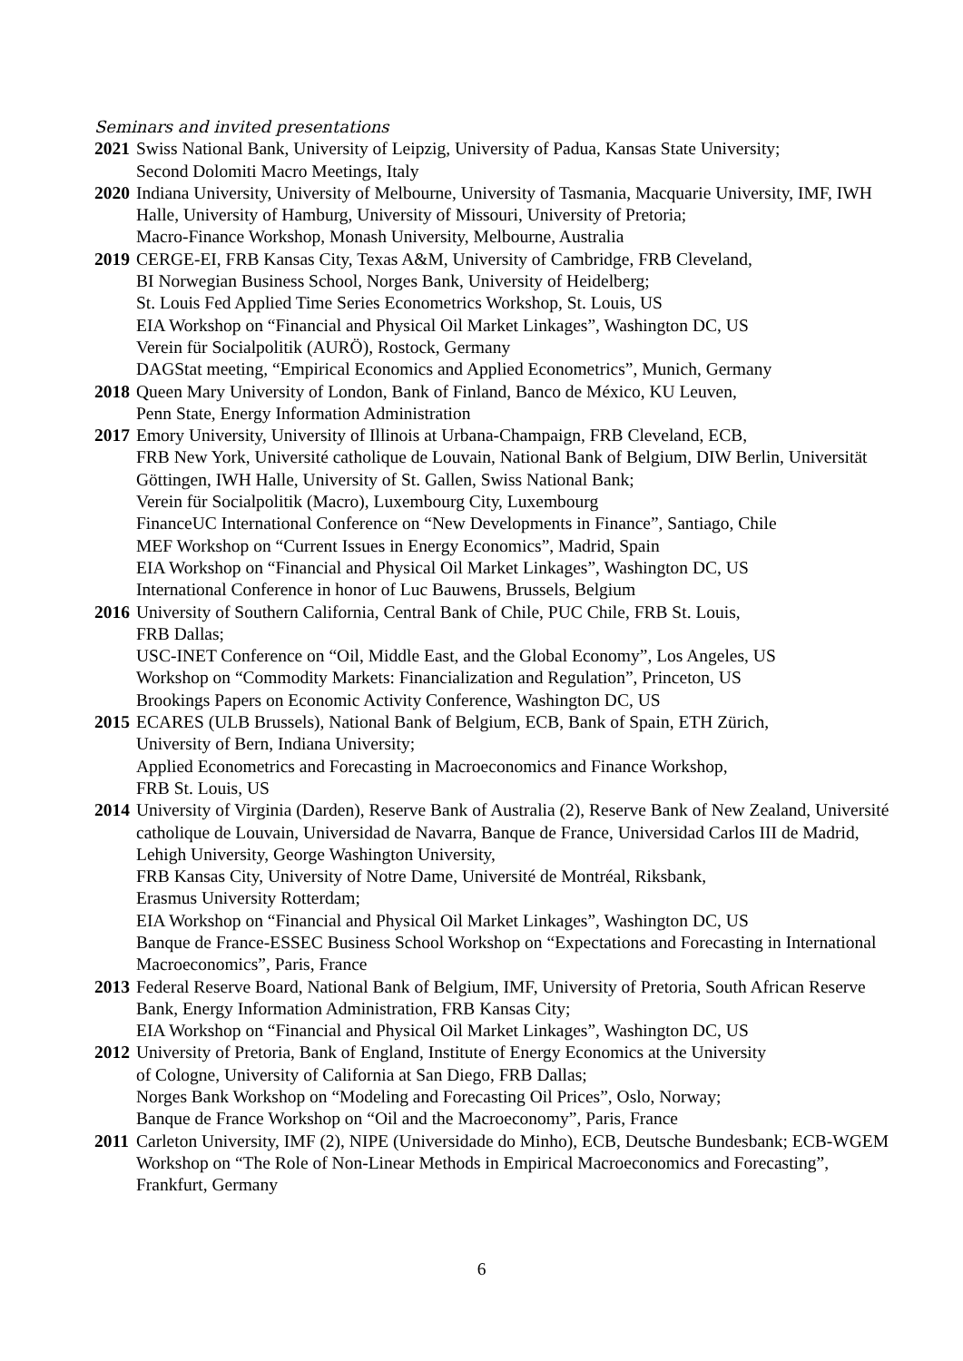Seminars and invited presentations
2021
Swiss National Bank, University of Leipzig, University of Padua, Kansas State University;
Second Dolomiti Macro Meetings, Italy
2020
Indiana University, University of Melbourne, University of Tasmania, Macquarie University, IMF, IWH Halle, University of Hamburg, University of Missouri, University of Pretoria;
Macro-Finance Workshop, Monash University, Melbourne, Australia
2019
CERGE-EI, FRB Kansas City, Texas A&M, University of Cambridge, FRB Cleveland,
BI Norwegian Business School, Norges Bank, University of Heidelberg;
St. Louis Fed Applied Time Series Econometrics Workshop, St. Louis, US
EIA Workshop on “Financial and Physical Oil Market Linkages”, Washington DC, US
Verein für Socialpolitik (AURÖ), Rostock, Germany
DAGStat meeting, “Empirical Economics and Applied Econometrics”, Munich, Germany
2018
Queen Mary University of London, Bank of Finland, Banco de México, KU Leuven,
Penn State, Energy Information Administration
2017
Emory University, University of Illinois at Urbana-Champaign, FRB Cleveland, ECB,
FRB New York, Université catholique de Louvain, National Bank of Belgium, DIW Berlin, Universität Göttingen, IWH Halle, University of St. Gallen, Swiss National Bank;
Verein für Socialpolitik (Macro), Luxembourg City, Luxembourg
FinanceUC International Conference on “New Developments in Finance”, Santiago, Chile
MEF Workshop on “Current Issues in Energy Economics”, Madrid, Spain
EIA Workshop on “Financial and Physical Oil Market Linkages”, Washington DC, US
International Conference in honor of Luc Bauwens, Brussels, Belgium
2016
University of Southern California, Central Bank of Chile, PUC Chile, FRB St. Louis,
FRB Dallas;
USC-INET Conference on “Oil, Middle East, and the Global Economy”, Los Angeles, US
Workshop on “Commodity Markets: Financialization and Regulation”, Princeton, US
Brookings Papers on Economic Activity Conference, Washington DC, US
2015
ECARES (ULB Brussels), National Bank of Belgium, ECB, Bank of Spain, ETH Zürich,
University of Bern, Indiana University;
Applied Econometrics and Forecasting in Macroeconomics and Finance Workshop,
FRB St. Louis, US
2014
University of Virginia (Darden), Reserve Bank of Australia (2), Reserve Bank of New Zealand, Université catholique de Louvain, Universidad de Navarra, Banque de France, Universidad Carlos III de Madrid, Lehigh University, George Washington University,
FRB Kansas City, University of Notre Dame, Université de Montréal, Riksbank,
Erasmus University Rotterdam;
EIA Workshop on “Financial and Physical Oil Market Linkages”, Washington DC, US
Banque de France-ESSEC Business School Workshop on “Expectations and Forecasting in International Macroeconomics”, Paris, France
2013
Federal Reserve Board, National Bank of Belgium, IMF, University of Pretoria, South African Reserve Bank, Energy Information Administration, FRB Kansas City;
EIA Workshop on “Financial and Physical Oil Market Linkages”, Washington DC, US
2012
University of Pretoria, Bank of England, Institute of Energy Economics at the University
of Cologne, University of California at San Diego, FRB Dallas;
Norges Bank Workshop on “Modeling and Forecasting Oil Prices”, Oslo, Norway;
Banque de France Workshop on “Oil and the Macroeconomy”, Paris, France
2011
Carleton University, IMF (2), NIPE (Universidade do Minho), ECB, Deutsche Bundesbank; ECB-WGEM Workshop on “The Role of Non-Linear Methods in Empirical Macroeconomics and Forecasting”, Frankfurt, Germany
6